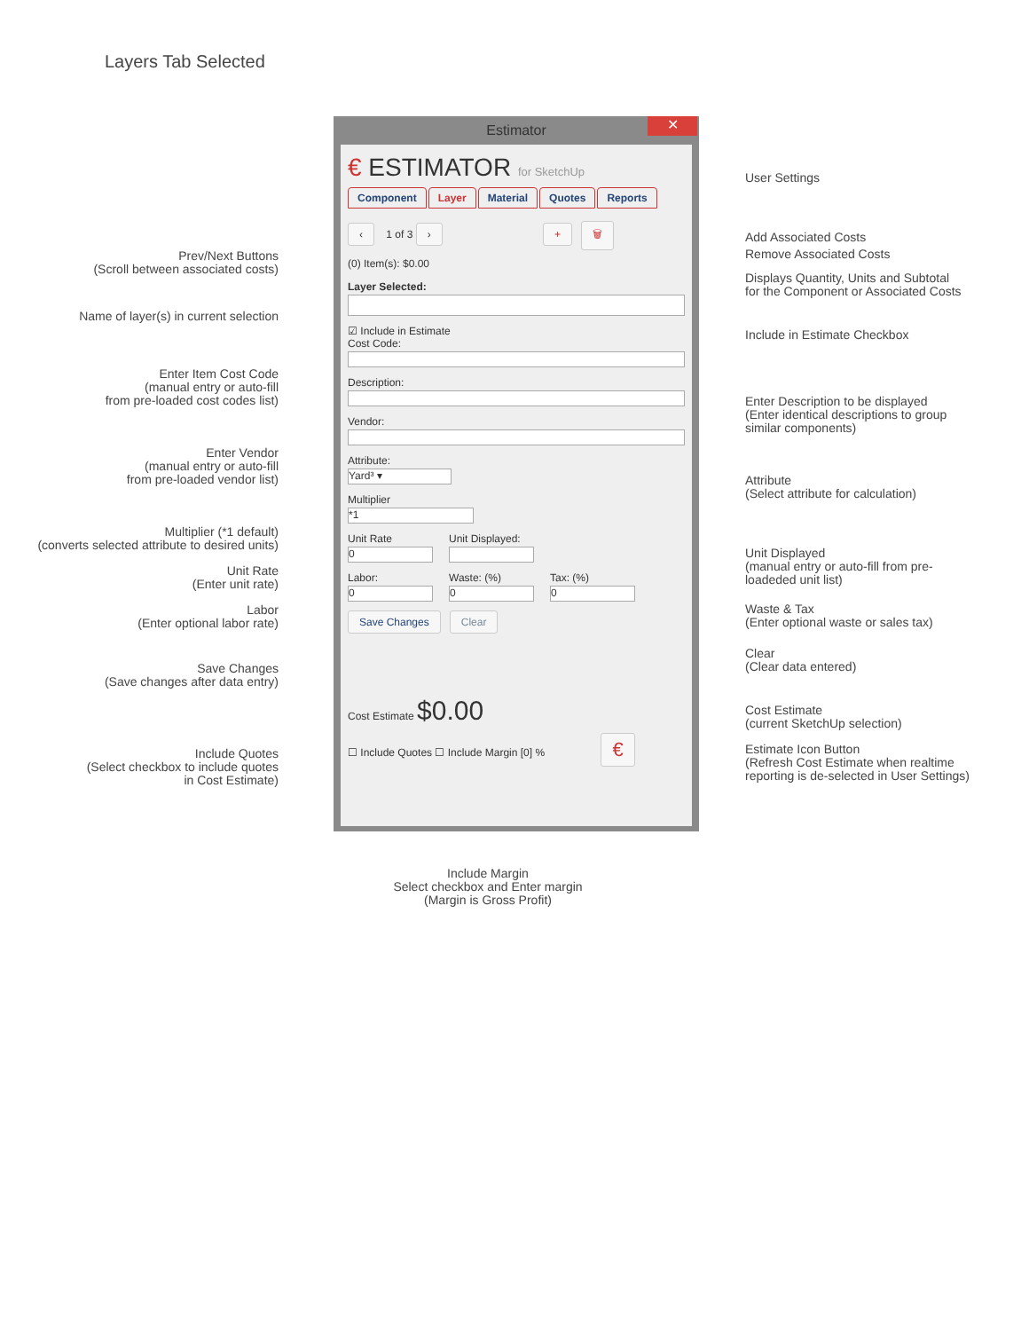Layers Tab Selected
Prev/Next Buttons
(Scroll between associated costs)
Name of layer(s) in current selection
Enter Item Cost Code
(manual entry or auto-fill
from pre-loaded cost codes list)
Enter Vendor
(manual entry or auto-fill
from pre-loaded vendor list)
Multiplier (*1 default)
(converts selected attribute to desired units)
Unit Rate
(Enter unit rate)
Labor
(Enter optional labor rate)
Save Changes
(Save changes after data entry)
Include Quotes
(Select checkbox to include quotes
in Cost Estimate)
Estimator ✕
€ ESTIMATOR for SketchUp
Component Layer Material Quotes Reports
‹ 1 of 3 › + 🗑
(0) Item(s): $0.00
Layer Selected:
☑ Include in Estimate
Cost Code:
Description:
Vendor:
Attribute:
Yard³ ▾
Multiplier
*1
Unit Rate
0
Unit Displayed:
Labor:
0
Waste: (%)
0
Tax: (%)
0
Save Changes Clear
Cost Estimate $0.00
☐ Include Quotes ☐ Include Margin [0] % €
Include Margin
Select checkbox and Enter margin
(Margin is Gross Profit)
User Settings
Add Associated Costs
Remove Associated Costs
Displays Quantity, Units and Subtotal
for the Component or Associated Costs
Include in Estimate Checkbox
Enter Description to be displayed
(Enter identical descriptions to group
similar components)
Attribute
(Select attribute for calculation)
Unit Displayed
(manual entry or auto-fill from pre-
loadeded unit list)
Waste & Tax
(Enter optional waste or sales tax)
Clear
(Clear data entered)
Cost Estimate
(current SketchUp selection)
Estimate Icon Button
(Refresh Cost Estimate when realtime
reporting is de-selected in User Settings)